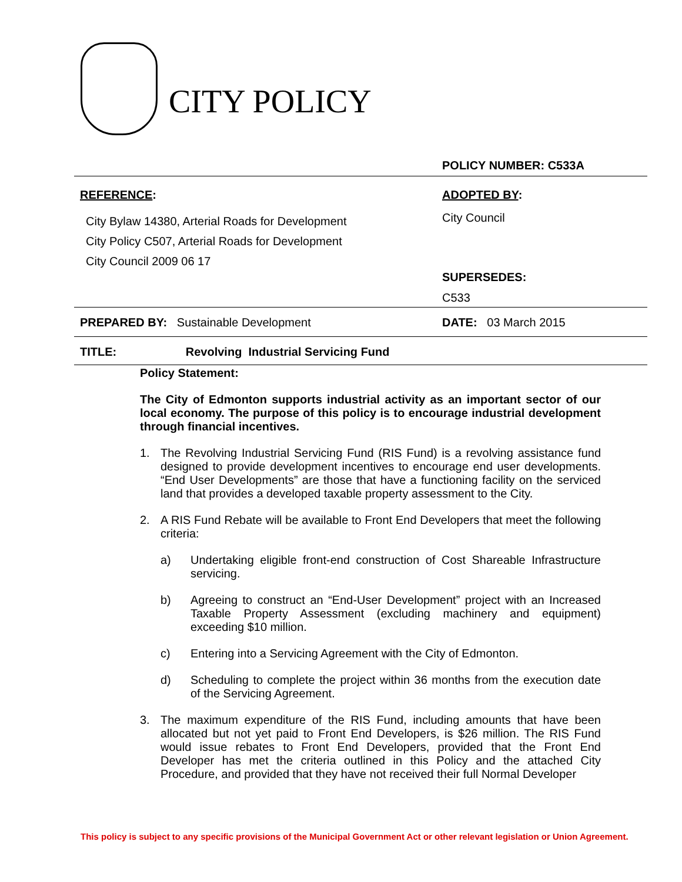CITY POLICY
POLICY NUMBER: C533A
REFERENCE:
City Bylaw 14380, Arterial Roads for Development
City Policy C507, Arterial Roads for Development
City Council 2009 06 17
ADOPTED BY:
City Council
SUPERSEDES:
C533
PREPARED BY: Sustainable Development DATE: 03 March 2015
TITLE: Revolving Industrial Servicing Fund
Policy Statement:
The City of Edmonton supports industrial activity as an important sector of our local economy. The purpose of this policy is to encourage industrial development through financial incentives.
1. The Revolving Industrial Servicing Fund (RIS Fund) is a revolving assistance fund designed to provide development incentives to encourage end user developments. “End User Developments” are those that have a functioning facility on the serviced land that provides a developed taxable property assessment to the City.
2. A RIS Fund Rebate will be available to Front End Developers that meet the following criteria:
a) Undertaking eligible front-end construction of Cost Shareable Infrastructure servicing.
b) Agreeing to construct an “End-User Development” project with an Increased Taxable Property Assessment (excluding machinery and equipment) exceeding $10 million.
c) Entering into a Servicing Agreement with the City of Edmonton.
d) Scheduling to complete the project within 36 months from the execution date of the Servicing Agreement.
3. The maximum expenditure of the RIS Fund, including amounts that have been allocated but not yet paid to Front End Developers, is $26 million. The RIS Fund would issue rebates to Front End Developers, provided that the Front End Developer has met the criteria outlined in this Policy and the attached City Procedure, and provided that they have not received their full Normal Developer
This policy is subject to any specific provisions of the Municipal Government Act or other relevant legislation or Union Agreement.